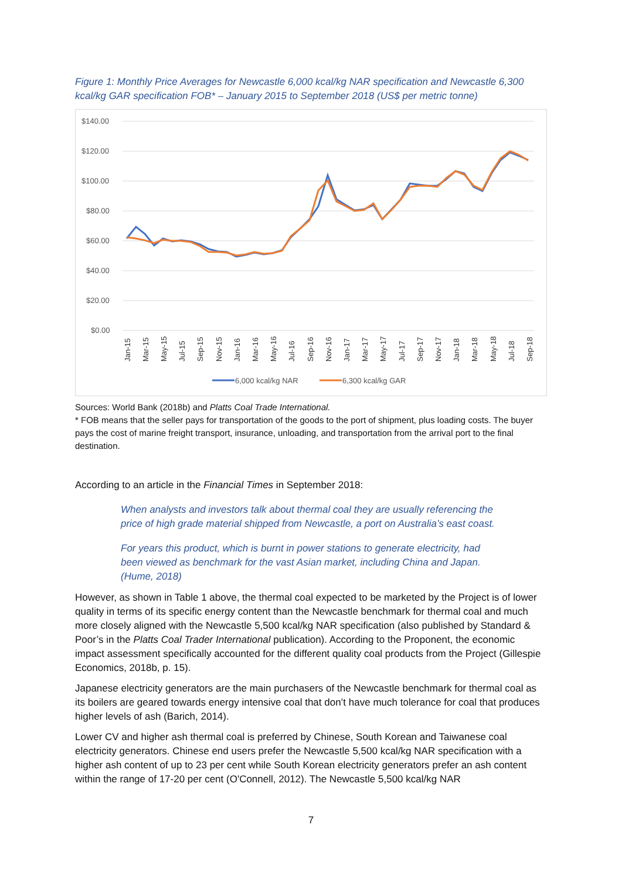Figure 1: Monthly Price Averages for Newcastle 6,000 kcal/kg NAR specification and Newcastle 6,300 kcal/kg GAR specification FOB* – January 2015 to September 2018 (US$ per metric tonne)
$140.00
$120.00
$100.00
$80.00
$60.00
$40.00
$20.00
$0.00
Jan-15
Mar-15
May-15
Jul-15
Sep-15
Nov-15
Jan-16
Mar-16
May-16
Jul-16
Sep-16
Nov-16
Jan-17
Mar-17
May-17
Jul-17
Sep-17
Nov-17
Jan-18
Mar-18
May-18
Jul-18
Sep-18
6,000 kcal/kg NAR
6,300 kcal/kg GAR
Sources: World Bank (2018b) and Platts Coal Trade International.
* FOB means that the seller pays for transportation of the goods to the port of shipment, plus loading costs. The buyer pays the cost of marine freight transport, insurance, unloading, and transportation from the arrival port to the final destination.
According to an article in the Financial Times in September 2018:
When analysts and investors talk about thermal coal they are usually referencing the price of high grade material shipped from Newcastle, a port on Australia’s east coast.
For years this product, which is burnt in power stations to generate electricity, had been viewed as benchmark for the vast Asian market, including China and Japan. (Hume, 2018)
However, as shown in Table 1 above, the thermal coal expected to be marketed by the Project is of lower quality in terms of its specific energy content than the Newcastle benchmark for thermal coal and much more closely aligned with the Newcastle 5,500 kcal/kg NAR specification (also published by Standard & Poor’s in the Platts Coal Trader International publication). According to the Proponent, the economic impact assessment specifically accounted for the different quality coal products from the Project (Gillespie Economics, 2018b, p. 15).
Japanese electricity generators are the main purchasers of the Newcastle benchmark for thermal coal as its boilers are geared towards energy intensive coal that don’t have much tolerance for coal that produces higher levels of ash (Barich, 2014).
Lower CV and higher ash thermal coal is preferred by Chinese, South Korean and Taiwanese coal electricity generators. Chinese end users prefer the Newcastle 5,500 kcal/kg NAR specification with a higher ash content of up to 23 per cent while South Korean electricity generators prefer an ash content within the range of 17-20 per cent (O'Connell, 2012). The Newcastle 5,500 kcal/kg NAR
7